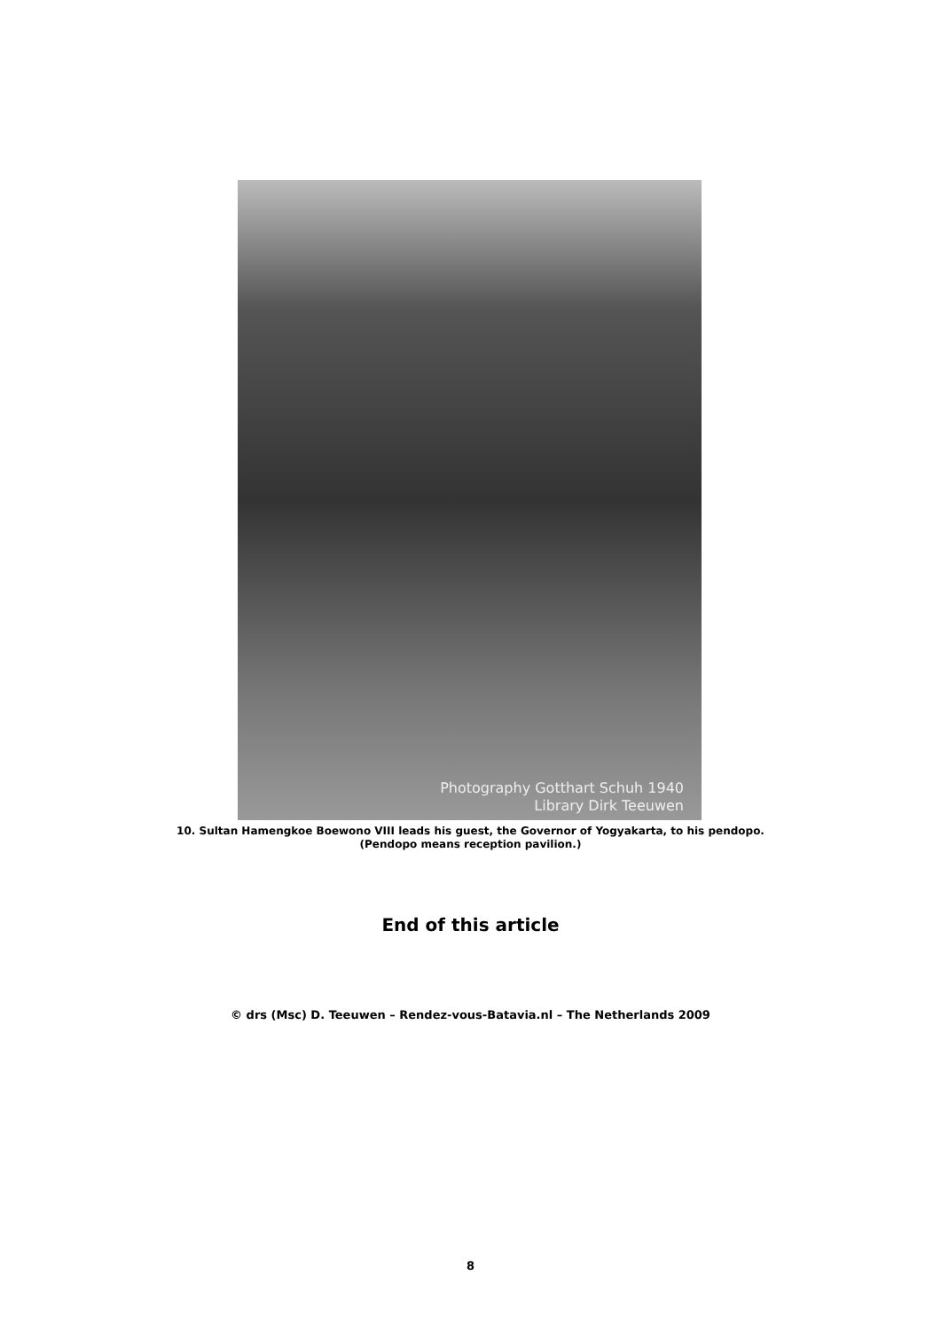Photography Gotthart Schuh 1940
Library Dirk Teeuwen
10. Sultan Hamengkoe Boewono VIII leads his guest, the Governor of Yogyakarta, to his pendopo.
(Pendopo means reception pavilion.)
End of this article
© drs (Msc) D. Teeuwen – Rendez-vous-Batavia.nl – The Netherlands 2009
8